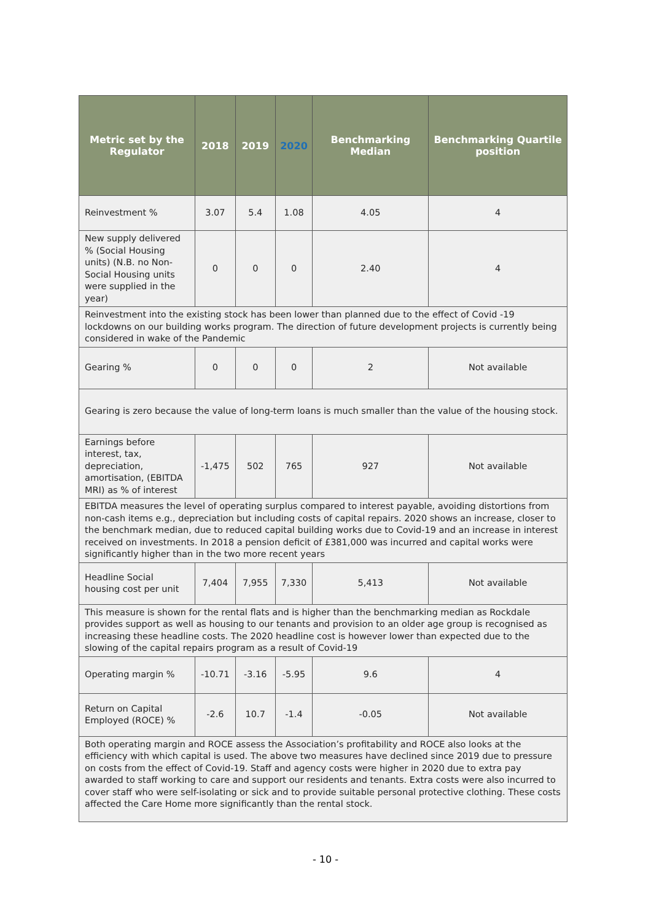| Metric set by the Regulator | 2018 | 2019 | 2020 | Benchmarking Median | Benchmarking Quartile position |
| --- | --- | --- | --- | --- | --- |
| Reinvestment % | 3.07 | 5.4 | 1.08 | 4.05 | 4 |
| New supply delivered % (Social Housing units) (N.B. no Non-Social Housing units were supplied in the year) | 0 | 0 | 0 | 2.40 | 4 |
| Reinvestment into the existing stock has been lower than planned due to the effect of Covid -19 lockdowns on our building works program. The direction of future development projects is currently being considered in wake of the Pandemic | | | | | |
| Gearing % | 0 | 0 | 0 | 2 | Not available |
| Gearing is zero because the value of long-term loans is much smaller than the value of the housing stock. | | | | | |
| Earnings before interest, tax, depreciation, amortisation, (EBITDA MRI) as % of interest | -1,475 | 502 | 765 | 927 | Not available |
| EBITDA measures the level of operating surplus compared to interest payable, avoiding distortions from non-cash items e.g., depreciation but including costs of capital repairs. 2020 shows an increase, closer to the benchmark median, due to reduced capital building works due to Covid-19 and an increase in interest received on investments. In 2018 a pension deficit of £381,000 was incurred and capital works were significantly higher than in the two more recent years | | | | | |
| Headline Social housing cost per unit | 7,404 | 7,955 | 7,330 | 5,413 | Not available |
| This measure is shown for the rental flats and is higher than the benchmarking median as Rockdale provides support as well as housing to our tenants and provision to an older age group is recognised as increasing these headline costs. The 2020 headline cost is however lower than expected due to the slowing of the capital repairs program as a result of Covid-19 | | | | | |
| Operating margin % | -10.71 | -3.16 | -5.95 | 9.6 | 4 |
| Return on Capital Employed (ROCE) % | -2.6 | 10.7 | -1.4 | -0.05 | Not available |
| Both operating margin and ROCE assess the Association’s profitability and ROCE also looks at the efficiency with which capital is used. The above two measures have declined since 2019 due to pressure on costs from the effect of Covid-19. Staff and agency costs were higher in 2020 due to extra pay awarded to staff working to care and support our residents and tenants. Extra costs were also incurred to cover staff who were self-isolating or sick and to provide suitable personal protective clothing. These costs affected the Care Home more significantly than the rental stock. | | | | | |
- 10 -